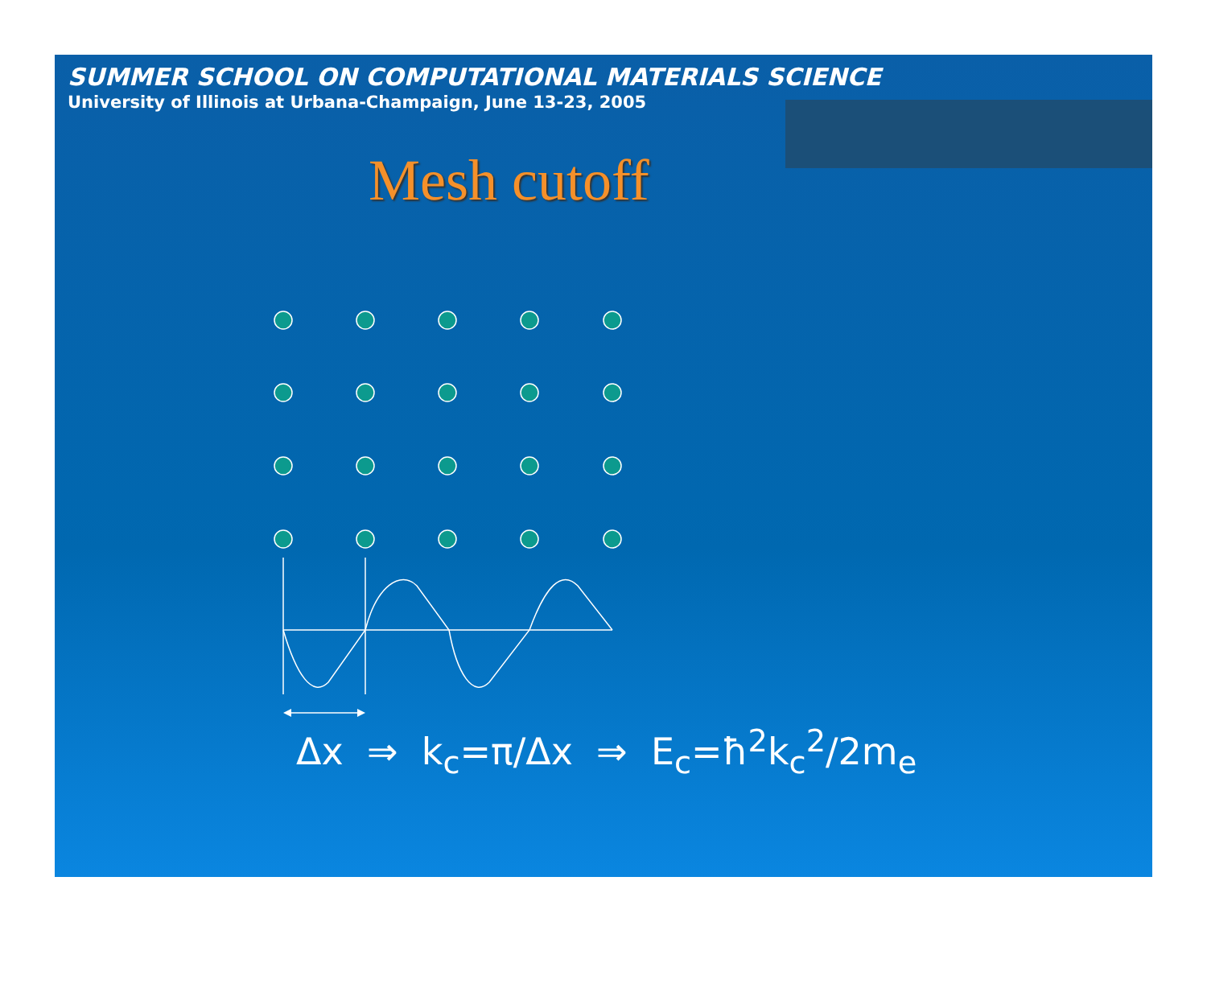SUMMER SCHOOL ON COMPUTATIONAL MATERIALS SCIENCE
University of Illinois at Urbana-Champaign, June 13-23, 2005
Mesh cutoff
Δx ⇒ k<sub>c</sub>=π/Δx ⇒ E<sub>c</sub>=ħ<sup>2</sup>k<sub>c</sub><sup>2</sup>/2m<sub>e</sub>